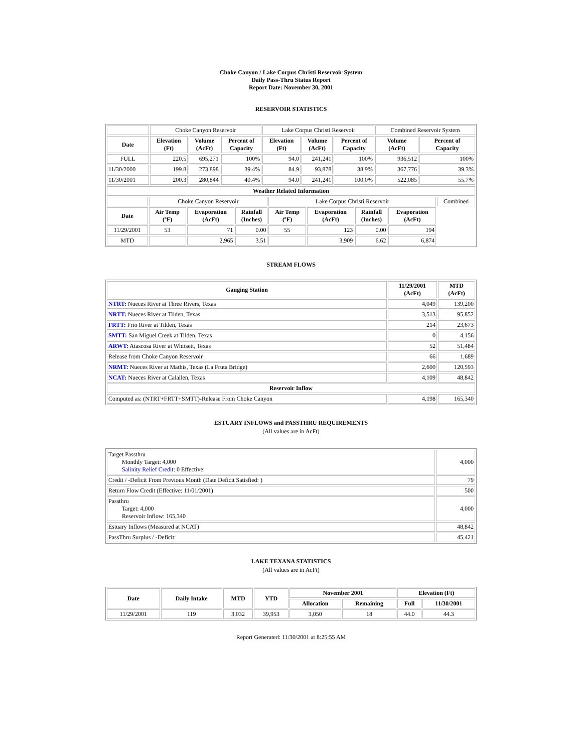Choke Canyon / Lake Corpus Christi Reservoir System
Daily Pass-Thru Status Report
Report Date: November 30, 2001
RESERVOIR STATISTICS
| | Choke Canyon Reservoir | | | Lake Corpus Christi Reservoir | | | Combined Reservoir System | |
| Date | Elevation (Ft) | Volume (AcFt) | Percent of Capacity | Elevation (Ft) | Volume (AcFt) | Percent of Capacity | Volume (AcFt) | Percent of Capacity |
| FULL | 220.5 | 695,271 | 100% | 94.0 | 241,241 | 100% | 936,512 | 100% |
| 11/30/2000 | 199.8 | 273,898 | 39.4% | 84.9 | 93,878 | 38.9% | 367,776 | 39.3% |
| 11/30/2001 | 200.3 | 280,844 | 40.4% | 94.0 | 241,241 | 100.0% | 522,085 | 55.7% |
| Weather Related Information | | | | | | | | |
| --- | --- | --- | --- | --- | --- | --- | --- | --- |
| | Choke Canyon Reservoir | | | Lake Corpus Christi Reservoir | | | | Combined |
| Date | Air Temp (ºF) | Evaporation (AcFt) | Rainfall (Inches) | Air Temp (ºF) | Evaporation (AcFt) | Rainfall (Inches) | Evaporation (AcFt) | |
| 11/29/2001 | 53 | 71 | 0.00 | 55 | 123 | 0.00 | 194 | |
| MTD | | 2,965 | 3.51 | | 3,909 | 6.62 | 6,874 | |
STREAM FLOWS
| Gauging Station | 11/29/2001 (AcFt) | MTD (AcFt) |
| --- | --- | --- |
| NTRT: Nueces River at Three Rivers, Texas | 4,049 | 139,200 |
| NRTT: Nueces River at Tilden, Texas | 3,513 | 95,852 |
| FRTT: Frio River at Tilden, Texas | 214 | 23,673 |
| SMTT: San Miguel Creek at Tilden, Texas | 0 | 4,156 |
| ARWT: Atascosa River at Whitsett, Texas | 52 | 51,484 |
| Release from Choke Canyon Reservoir | 66 | 1,689 |
| NRMT: Nueces River at Mathis, Texas (La Fruta Bridge) | 2,600 | 120,593 |
| NCAT: Nueces River at Calallen, Texas | 4,109 | 48,842 |
| Reservoir Inflow | | |
| Computed as: (NTRT+FRTT+SMTT)-Release From Choke Canyon | 4,198 | 165,340 |
ESTUARY INFLOWS and PASSTHRU REQUIREMENTS
(All values are in AcFt)
| Target Passthru Monthly Target: 4,000 Salinity Relief Credit : 0 Effective: | 4,000 |
| Credit / -Deficit From Previous Month (Date Deficit Satisfied: ) | 79 |
| Return Flow Credit (Effective: 11/01/2001) | 500 |
| Passthru Target: 4,000 Reservoir Inflow: 165,340 | 4,000 |
| Estuary Inflows (Measured at NCAT) | 48,842 |
| PassThru Surplus / -Deficit: | 45,421 |
LAKE TEXANA STATISTICS
(All values are in AcFt)
| Date | Daily Intake | MTD | YTD | November 2001 | | Elevation (Ft) | |
| --- | --- | --- | --- | --- | --- | --- | --- |
| | | | | Allocation | Remaining | Full | 11/30/2001 |
| 11/29/2001 | 119 | 3,032 | 39,953 | 3,050 | 18 | 44.0 | 44.3 |
Report Generated: 11/30/2001 at 8:25:55 AM